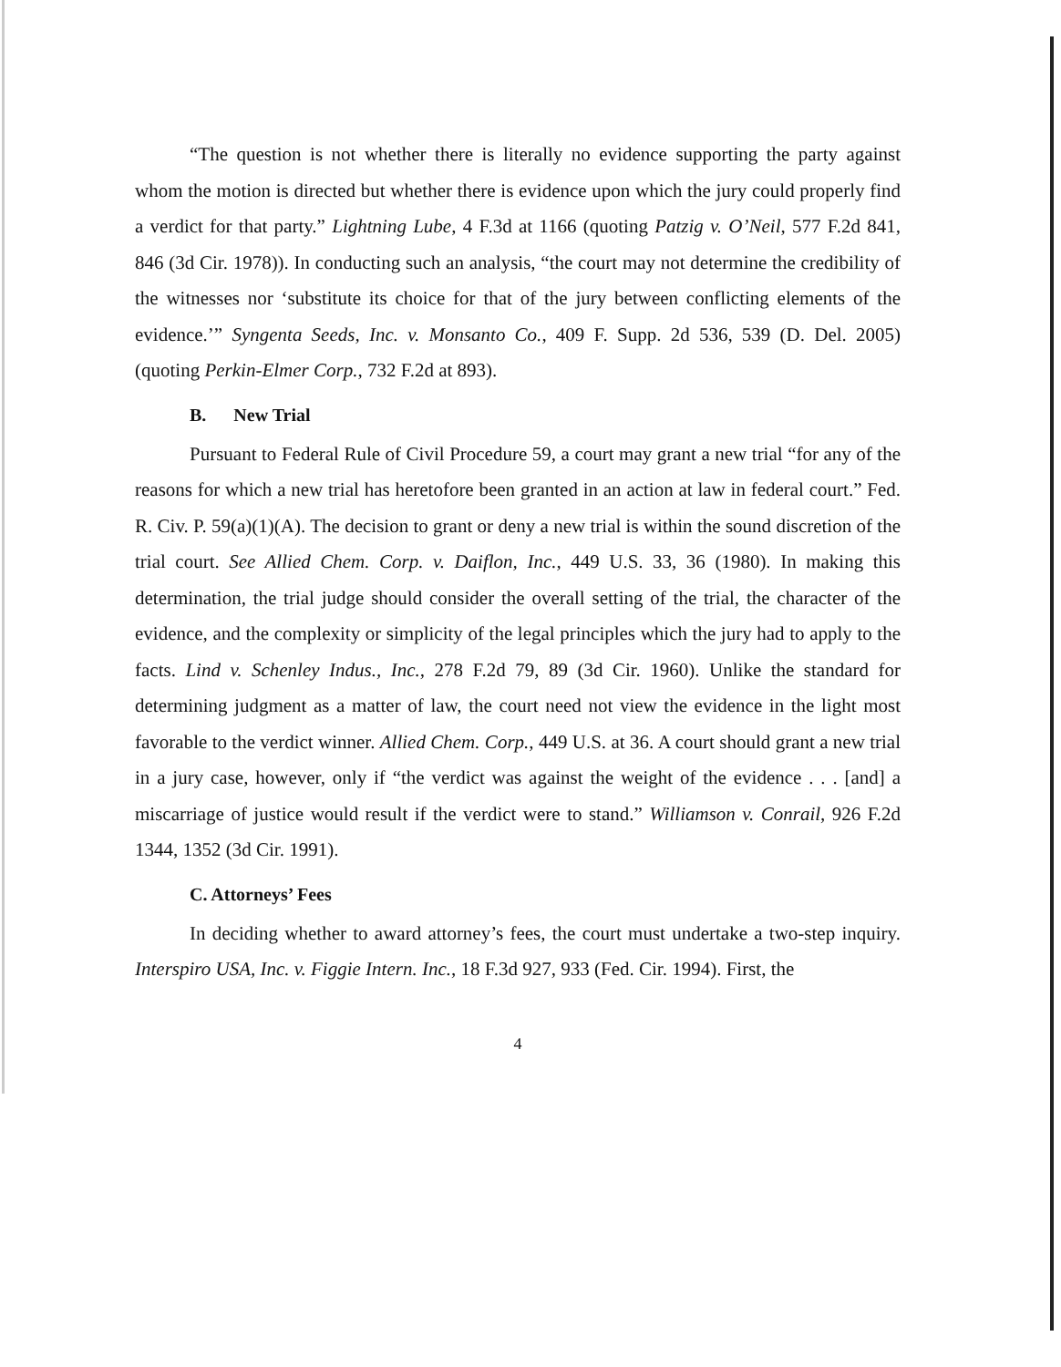“The question is not whether there is literally no evidence supporting the party against whom the motion is directed but whether there is evidence upon which the jury could properly find a verdict for that party.” Lightning Lube, 4 F.3d at 1166 (quoting Patzig v. O’Neil, 577 F.2d 841, 846 (3d Cir. 1978)). In conducting such an analysis, “the court may not determine the credibility of the witnesses nor ‘substitute its choice for that of the jury between conflicting elements of the evidence.’” Syngenta Seeds, Inc. v. Monsanto Co., 409 F. Supp. 2d 536, 539 (D. Del. 2005) (quoting Perkin-Elmer Corp., 732 F.2d at 893).
B. New Trial
Pursuant to Federal Rule of Civil Procedure 59, a court may grant a new trial “for any of the reasons for which a new trial has heretofore been granted in an action at law in federal court.” Fed. R. Civ. P. 59(a)(1)(A). The decision to grant or deny a new trial is within the sound discretion of the trial court. See Allied Chem. Corp. v. Daiflon, Inc., 449 U.S. 33, 36 (1980). In making this determination, the trial judge should consider the overall setting of the trial, the character of the evidence, and the complexity or simplicity of the legal principles which the jury had to apply to the facts. Lind v. Schenley Indus., Inc., 278 F.2d 79, 89 (3d Cir. 1960). Unlike the standard for determining judgment as a matter of law, the court need not view the evidence in the light most favorable to the verdict winner. Allied Chem. Corp., 449 U.S. at 36. A court should grant a new trial in a jury case, however, only if “the verdict was against the weight of the evidence . . . [and] a miscarriage of justice would result if the verdict were to stand.” Williamson v. Conrail, 926 F.2d 1344, 1352 (3d Cir. 1991).
C. Attorneys’ Fees
In deciding whether to award attorney’s fees, the court must undertake a two-step inquiry. Interspiro USA, Inc. v. Figgie Intern. Inc., 18 F.3d 927, 933 (Fed. Cir. 1994). First, the
4